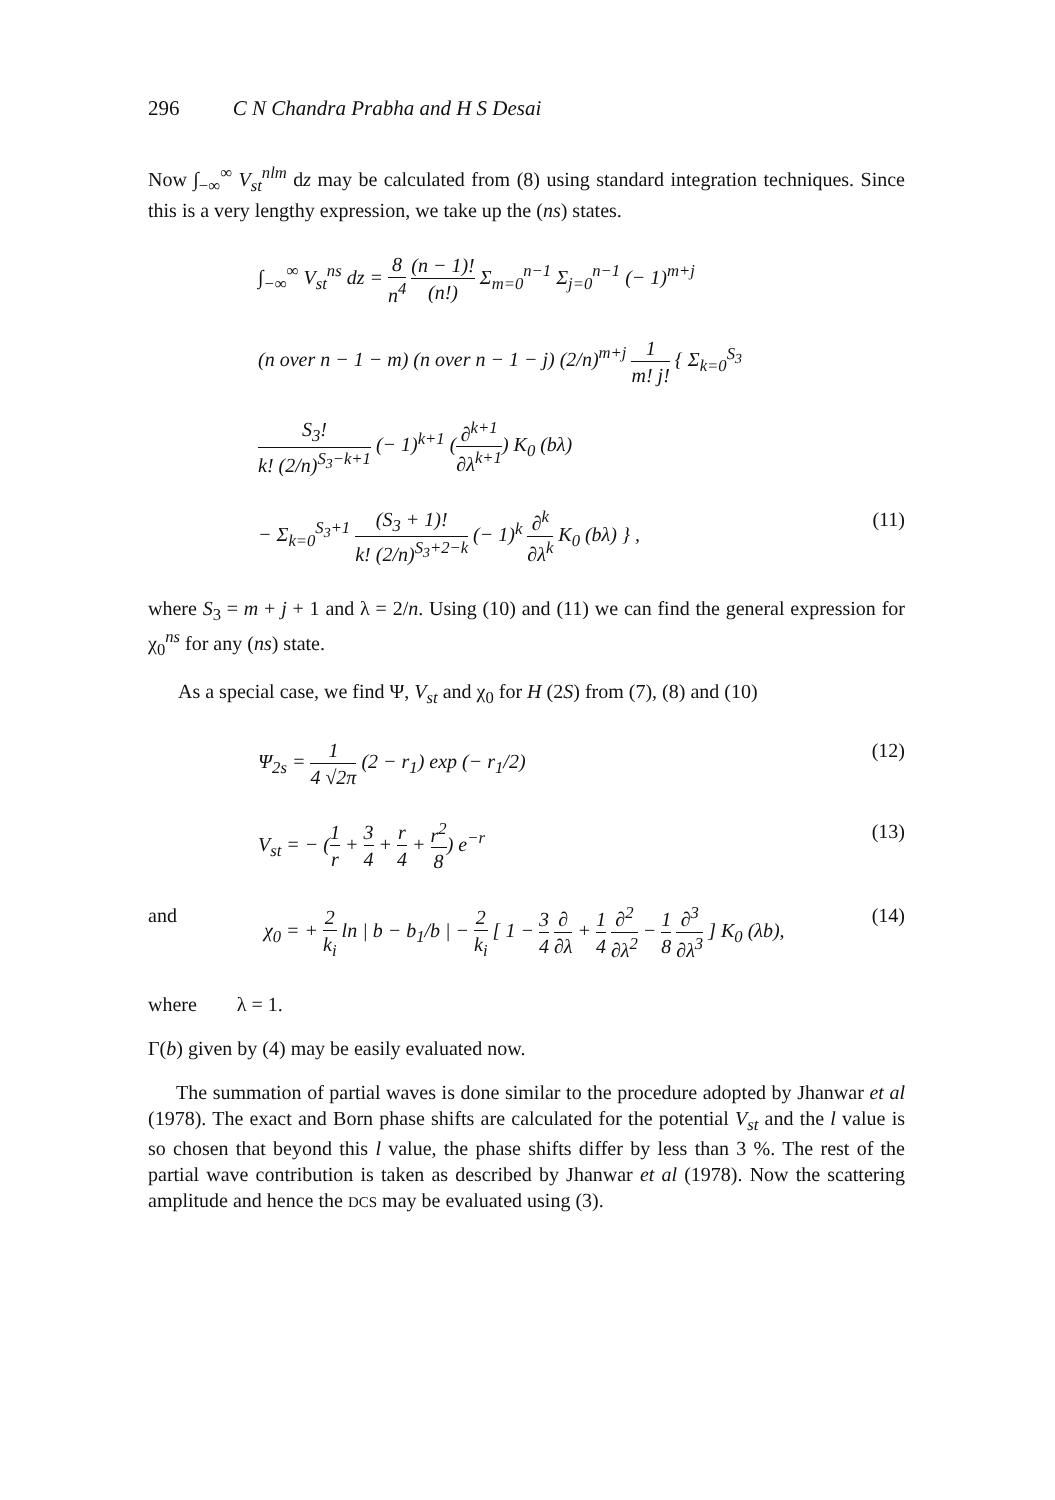296 C N Chandra Prabha and H S Desai
Now ∫<sub>−∞</sub><sup>∞</sup> V<sub>st</sub><sup>nlm</sup> dz may be calculated from (8) using standard integration techniques. Since this is a very lengthy expression, we take up the (ns) states.
∫<sub>−∞</sub><sup>∞</sup> V<sub>st</sub><sup>ns</sup> dz = 8 n<sup>4</sup> (n − 1)! (n!) Σ<sub>m=0</sub><sup>n−1</sup> Σ<sub>j=0</sub><sup>n−1</sup> (− 1)<sup>m+j</sup>
(n over n − 1 − m) (n over n − 1 − j) (2/n)<sup>m+j</sup> 1 m! j! { Σ<sub>k=0</sub><sup>S<sub>3</sub></sup>
S<sub>3</sub>! k! (2/n)<sup>S<sub>3</sub>−k+1</sup> (− 1)<sup>k+1</sup> (∂<sup>k+1</sup> ∂λ<sup>k+1</sup>) K<sub>0</sub> (bλ)
− Σ<sub>k=0</sub><sup>S<sub>3</sub>+1</sup> (S<sub>3</sub> + 1)! k! (2/n)<sup>S<sub>3</sub>+2−k</sup> (− 1)<sup>k</sup> ∂<sup>k</sup> ∂λ<sup>k</sup> K<sub>0</sub> (bλ) } ,
(11)
where S<sub>3</sub> = m + j + 1 and λ = 2/n. Using (10) and (11) we can find the general expression for χ<sub>0</sub><sup>ns</sup> for any (ns) state.
As a special case, we find Ψ, V<sub>st</sub> and χ<sub>0</sub> for H (2S) from (7), (8) and (10)
Ψ<sub>2s</sub> = 1 4 √2π (2 − r<sub>1</sub>) exp (− r<sub>1</sub>/2)
(12)
V<sub>st</sub> = − (1 r + 3 4 + r 4 + r<sup>2</sup> 8) e<sup>−r</sup>
(13)
and χ<sub>0</sub> = + 2 k<sub>i</sub> ln | b − b<sub>1</sub>/b | − 2 k<sub>i</sub> [ 1 − 3 4 ∂ ∂λ + 1 4 ∂<sup>2</sup> ∂λ<sup>2</sup> − 1 8 ∂<sup>3</sup> ∂λ<sup>3</sup> ] K<sub>0</sub> (λb), (14)
where λ = 1.
Γ(b) given by (4) may be easily evaluated now.
The summation of partial waves is done similar to the procedure adopted by Jhanwar et al (1978). The exact and Born phase shifts are calculated for the potential V<sub>st</sub> and the l value is so chosen that beyond this l value, the phase shifts differ by less than 3 %. The rest of the partial wave contribution is taken as described by Jhanwar et al (1978). Now the scattering amplitude and hence the DCS may be evaluated using (3).